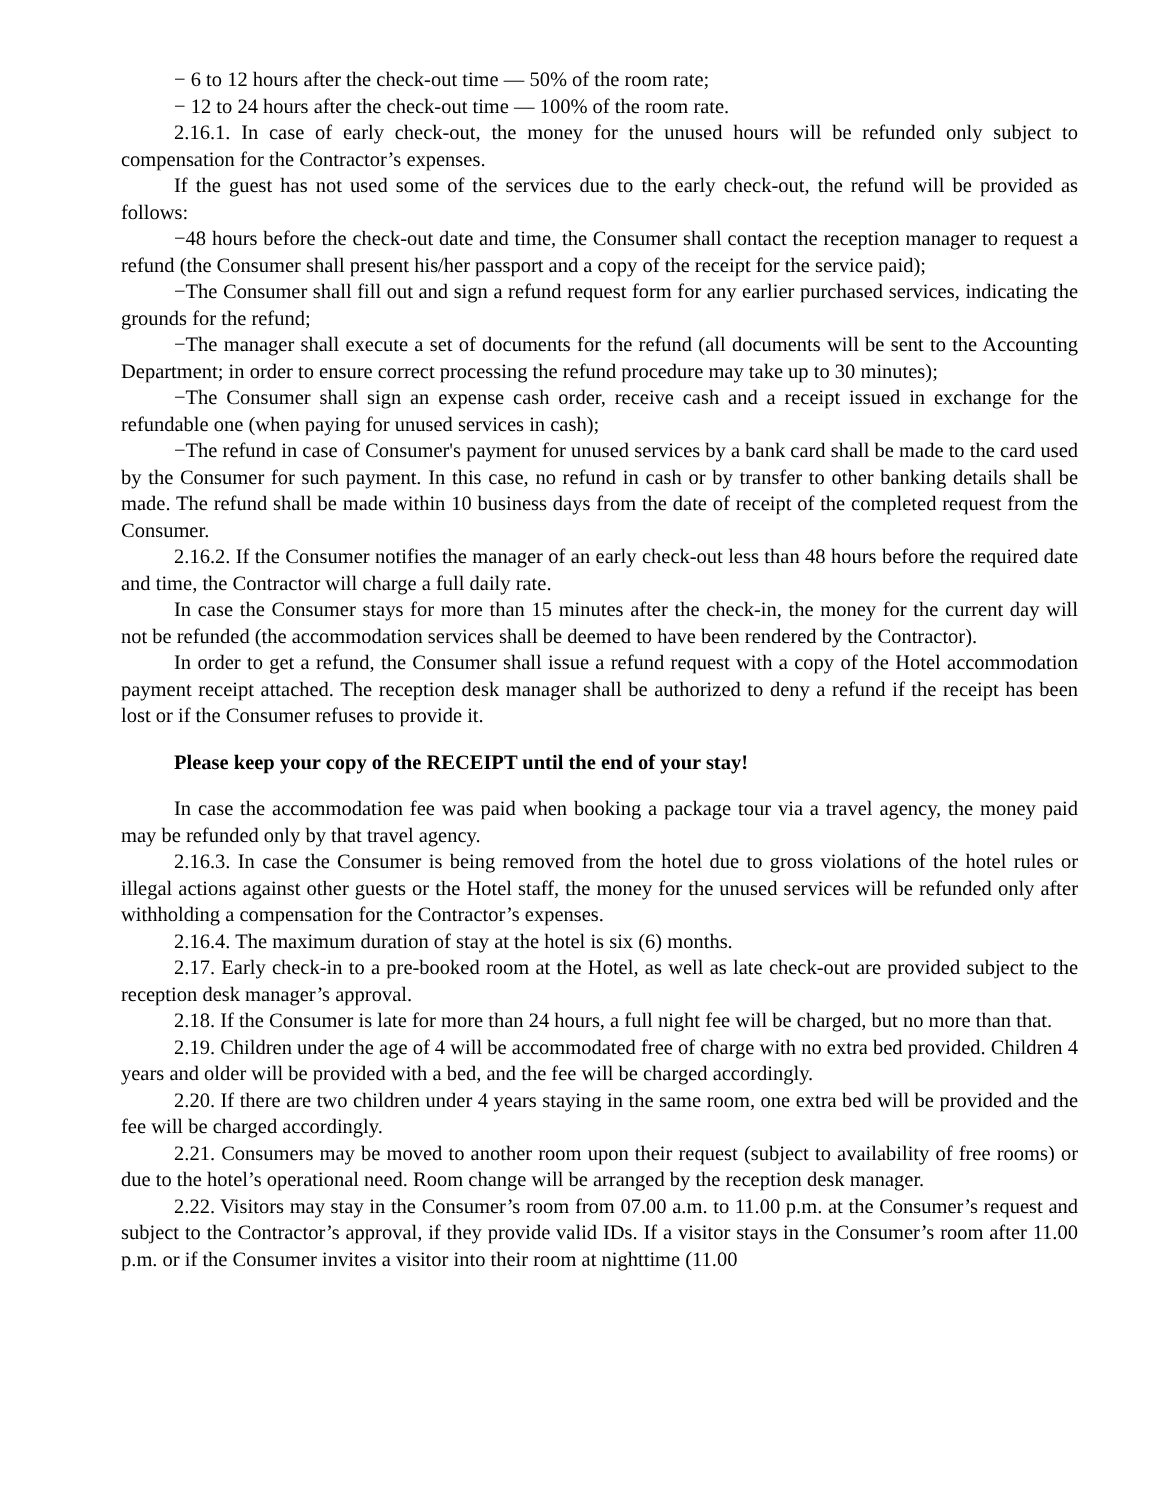− 6 to 12 hours after the check-out time — 50% of the room rate;
− 12 to 24 hours after the check-out time — 100% of the room rate.
2.16.1. In case of early check-out, the money for the unused hours will be refunded only subject to compensation for the Contractor’s expenses.
If the guest has not used some of the services due to the early check-out, the refund will be provided as follows:
−48 hours before the check-out date and time, the Consumer shall contact the reception manager to request a refund (the Consumer shall present his/her passport and a copy of the receipt for the service paid);
−The Consumer shall fill out and sign a refund request form for any earlier purchased services, indicating the grounds for the refund;
−The manager shall execute a set of documents for the refund (all documents will be sent to the Accounting Department; in order to ensure correct processing the refund procedure may take up to 30 minutes);
−The Consumer shall sign an expense cash order, receive cash and a receipt issued in exchange for the refundable one (when paying for unused services in cash);
−The refund in case of Consumer's payment for unused services by a bank card shall be made to the card used by the Consumer for such payment. In this case, no refund in cash or by transfer to other banking details shall be made. The refund shall be made within 10 business days from the date of receipt of the completed request from the Consumer.
2.16.2. If the Consumer notifies the manager of an early check-out less than 48 hours before the required date and time, the Contractor will charge a full daily rate.
In case the Consumer stays for more than 15 minutes after the check-in, the money for the current day will not be refunded (the accommodation services shall be deemed to have been rendered by the Contractor).
In order to get a refund, the Consumer shall issue a refund request with a copy of the Hotel accommodation payment receipt attached. The reception desk manager shall be authorized to deny a refund if the receipt has been lost or if the Consumer refuses to provide it.
Please keep your copy of the RECEIPT until the end of your stay!
In case the accommodation fee was paid when booking a package tour via a travel agency, the money paid may be refunded only by that travel agency.
2.16.3. In case the Consumer is being removed from the hotel due to gross violations of the hotel rules or illegal actions against other guests or the Hotel staff, the money for the unused services will be refunded only after withholding a compensation for the Contractor’s expenses.
2.16.4. The maximum duration of stay at the hotel is six (6) months.
2.17. Early check-in to a pre-booked room at the Hotel, as well as late check-out are provided subject to the reception desk manager’s approval.
2.18. If the Consumer is late for more than 24 hours, a full night fee will be charged, but no more than that.
2.19. Children under the age of 4 will be accommodated free of charge with no extra bed provided. Children 4 years and older will be provided with a bed, and the fee will be charged accordingly.
2.20. If there are two children under 4 years staying in the same room, one extra bed will be provided and the fee will be charged accordingly.
2.21. Consumers may be moved to another room upon their request (subject to availability of free rooms) or due to the hotel’s operational need. Room change will be arranged by the reception desk manager.
2.22. Visitors may stay in the Consumer’s room from 07.00 a.m. to 11.00 p.m. at the Consumer’s request and subject to the Contractor’s approval, if they provide valid IDs. If a visitor stays in the Consumer’s room after 11.00 p.m. or if the Consumer invites a visitor into their room at nighttime (11.00